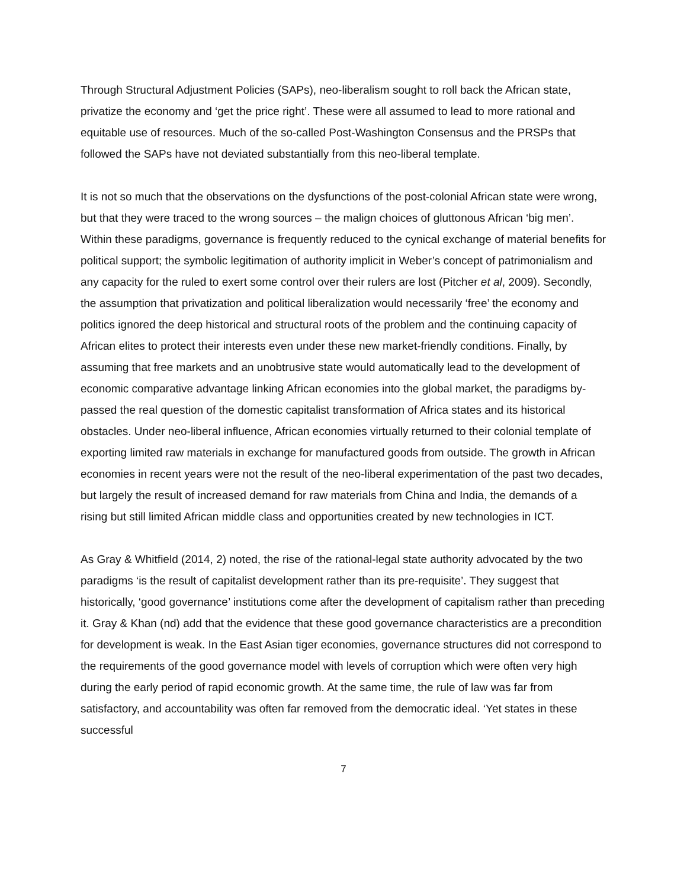Through Structural Adjustment Policies (SAPs), neo-liberalism sought to roll back the African state, privatize the economy and ‘get the price right’. These were all assumed to lead to more rational and equitable use of resources. Much of the so-called Post-Washington Consensus and the PRSPs that followed the SAPs have not deviated substantially from this neo-liberal template.
It is not so much that the observations on the dysfunctions of the post-colonial African state were wrong, but that they were traced to the wrong sources – the malign choices of gluttonous African ‘big men’. Within these paradigms, governance is frequently reduced to the cynical exchange of material benefits for political support; the symbolic legitimation of authority implicit in Weber’s concept of patrimonialism and any capacity for the ruled to exert some control over their rulers are lost (Pitcher et al, 2009). Secondly, the assumption that privatization and political liberalization would necessarily ‘free’ the economy and politics ignored the deep historical and structural roots of the problem and the continuing capacity of African elites to protect their interests even under these new market-friendly conditions. Finally, by assuming that free markets and an unobtrusive state would automatically lead to the development of economic comparative advantage linking African economies into the global market, the paradigms by-passed the real question of the domestic capitalist transformation of Africa states and its historical obstacles. Under neo-liberal influence, African economies virtually returned to their colonial template of exporting limited raw materials in exchange for manufactured goods from outside. The growth in African economies in recent years were not the result of the neo-liberal experimentation of the past two decades, but largely the result of increased demand for raw materials from China and India, the demands of a rising but still limited African middle class and opportunities created by new technologies in ICT.
As Gray & Whitfield (2014, 2) noted, the rise of the rational-legal state authority advocated by the two paradigms ‘is the result of capitalist development rather than its pre-requisite’. They suggest that historically, ‘good governance’ institutions come after the development of capitalism rather than preceding it. Gray & Khan (nd) add that the evidence that these good governance characteristics are a precondition for development is weak. In the East Asian tiger economies, governance structures did not correspond to the requirements of the good governance model with levels of corruption which were often very high during the early period of rapid economic growth. At the same time, the rule of law was far from satisfactory, and accountability was often far removed from the democratic ideal. ‘Yet states in these successful
7